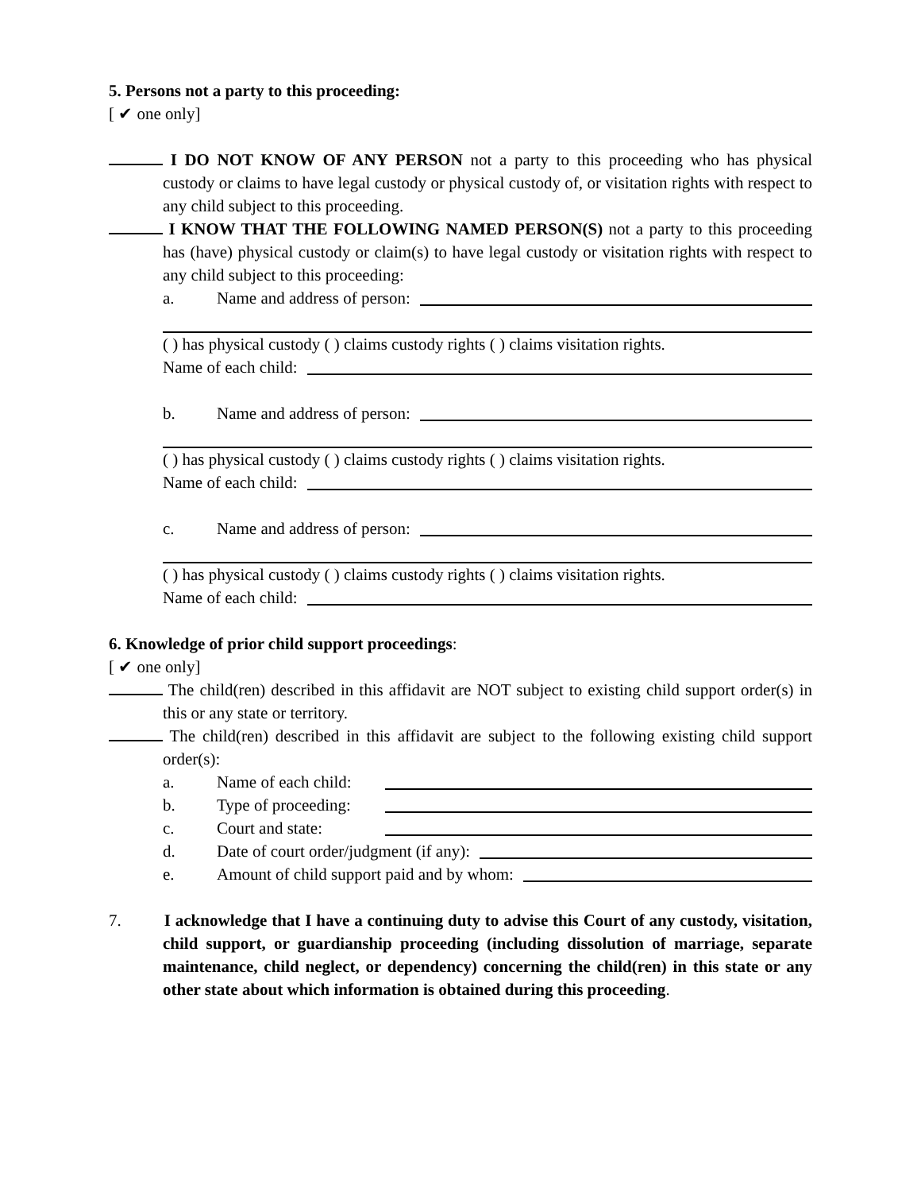5. Persons not a party to this proceeding:
[ ✔ one only]
I DO NOT KNOW OF ANY PERSON not a party to this proceeding who has physical custody or claims to have legal custody or physical custody of, or visitation rights with respect to any child subject to this proceeding.
I KNOW THAT THE FOLLOWING NAMED PERSON(S) not a party to this proceeding has (have) physical custody or claim(s) to have legal custody or visitation rights with respect to any child subject to this proceeding:
a. Name and address of person:
( ) has physical custody ( ) claims custody rights ( ) claims visitation rights.
Name of each child:
b. Name and address of person:
( ) has physical custody ( ) claims custody rights ( ) claims visitation rights.
Name of each child:
c. Name and address of person:
( ) has physical custody ( ) claims custody rights ( ) claims visitation rights.
Name of each child:
6. Knowledge of prior child support proceedings:
[ ✔ one only]
The child(ren) described in this affidavit are NOT subject to existing child support order(s) in this or any state or territory.
The child(ren) described in this affidavit are subject to the following existing child support order(s):
a. Name of each child:
b. Type of proceeding:
c. Court and state:
d. Date of court order/judgment (if any):
e. Amount of child support paid and by whom:
7. I acknowledge that I have a continuing duty to advise this Court of any custody, visitation, child support, or guardianship proceeding (including dissolution of marriage, separate maintenance, child neglect, or dependency) concerning the child(ren) in this state or any other state about which information is obtained during this proceeding.